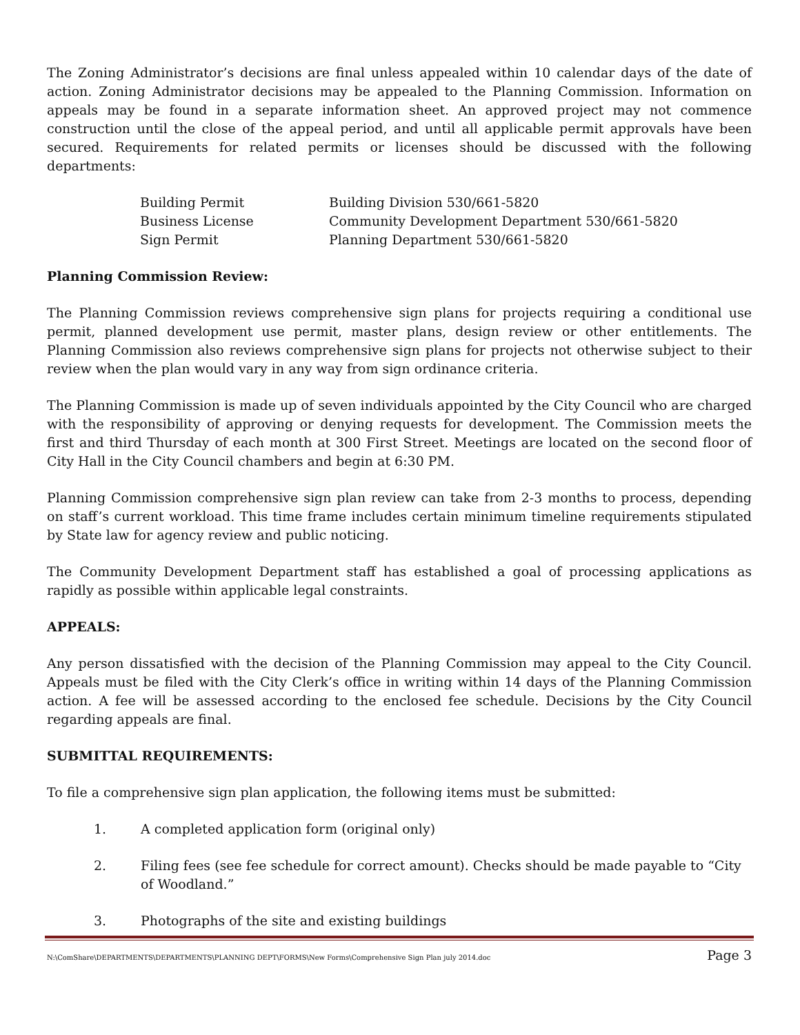The Zoning Administrator’s decisions are final unless appealed within 10 calendar days of the date of action. Zoning Administrator decisions may be appealed to the Planning Commission. Information on appeals may be found in a separate information sheet. An approved project may not commence construction until the close of the appeal period, and until all applicable permit approvals have been secured. Requirements for related permits or licenses should be discussed with the following departments:
| Building Permit | Building Division 530/661-5820 |
| Business License | Community Development Department 530/661-5820 |
| Sign Permit | Planning Department 530/661-5820 |
Planning Commission Review:
The Planning Commission reviews comprehensive sign plans for projects requiring a conditional use permit, planned development use permit, master plans, design review or other entitlements. The Planning Commission also reviews comprehensive sign plans for projects not otherwise subject to their review when the plan would vary in any way from sign ordinance criteria.
The Planning Commission is made up of seven individuals appointed by the City Council who are charged with the responsibility of approving or denying requests for development. The Commission meets the first and third Thursday of each month at 300 First Street. Meetings are located on the second floor of City Hall in the City Council chambers and begin at 6:30 PM.
Planning Commission comprehensive sign plan review can take from 2-3 months to process, depending on staff’s current workload. This time frame includes certain minimum timeline requirements stipulated by State law for agency review and public noticing.
The Community Development Department staff has established a goal of processing applications as rapidly as possible within applicable legal constraints.
APPEALS:
Any person dissatisfied with the decision of the Planning Commission may appeal to the City Council. Appeals must be filed with the City Clerk’s office in writing within 14 days of the Planning Commission action. A fee will be assessed according to the enclosed fee schedule. Decisions by the City Council regarding appeals are final.
SUBMITTAL REQUIREMENTS:
To file a comprehensive sign plan application, the following items must be submitted:
1. A completed application form (original only)
2. Filing fees (see fee schedule for correct amount). Checks should be made payable to “City of Woodland.”
3. Photographs of the site and existing buildings
N:\ComShare\DEPARTMENTS\DEPARTMENTS\PLANNING DEPT\FORMS\New Forms\Comprehensive Sign Plan july 2014.doc Page 3